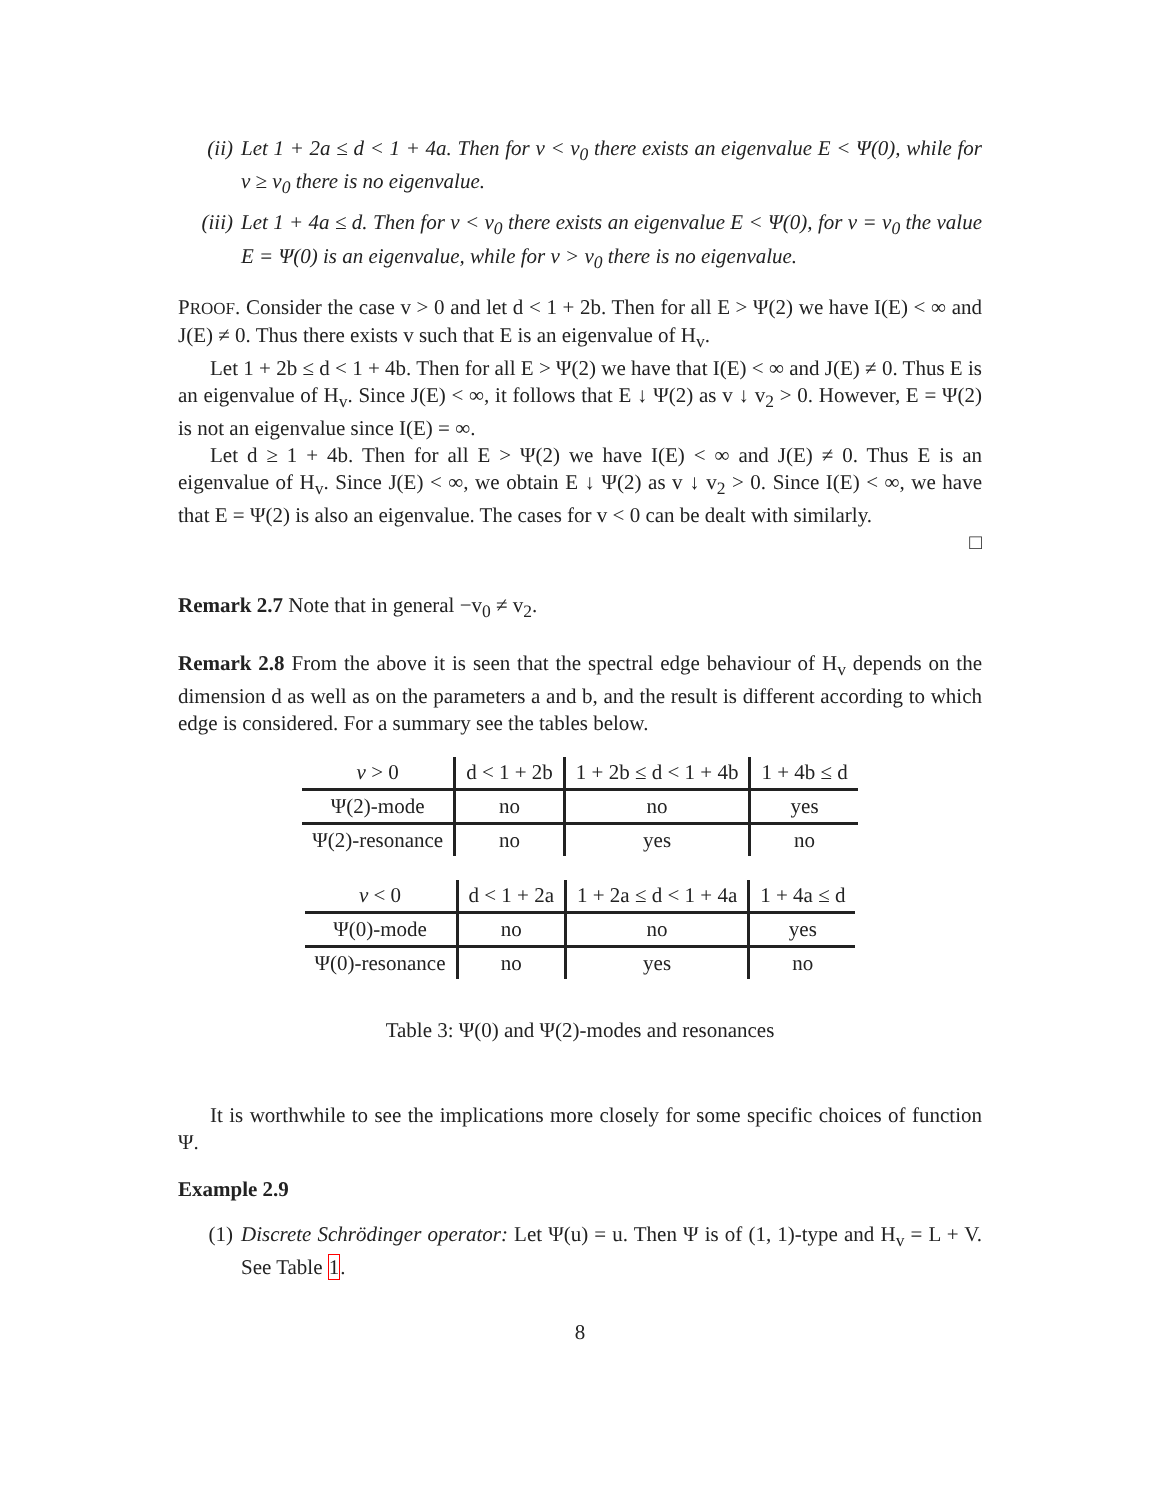(ii) Let 1 + 2a ≤ d < 1 + 4a. Then for v < v<sub>0</sub> there exists an eigenvalue E < Ψ(0), while for v ≥ v<sub>0</sub> there is no eigenvalue.
(iii)
Let 1 + 4a ≤ d. Then for v < v<sub>0</sub> there exists an eigenvalue E < Ψ(0), for v = v<sub>0</sub> the value E = Ψ(0) is an eigenvalue, while for v > v<sub>0</sub> there is no eigenvalue.
PROOF. Consider the case v > 0 and let d < 1 + 2b. Then for all E > Ψ(2) we have I(E) < ∞ and J(E) ≠ 0. Thus there exists v such that E is an eigenvalue of H<sub>v</sub>.
Let 1 + 2b ≤ d < 1 + 4b. Then for all E > Ψ(2) we have that I(E) < ∞ and J(E) ≠ 0. Thus E is an eigenvalue of H<sub>v</sub>. Since J(E) < ∞, it follows that E ↓ Ψ(2) as v ↓ v<sub>2</sub> > 0. However, E = Ψ(2) is not an eigenvalue since I(E) = ∞.
Let d ≥ 1 + 4b. Then for all E > Ψ(2) we have I(E) < ∞ and J(E) ≠ 0. Thus E is an eigenvalue of H<sub>v</sub>. Since J(E) < ∞, we obtain E ↓ Ψ(2) as v ↓ v<sub>2</sub> > 0. Since I(E) < ∞, we have that E = Ψ(2) is also an eigenvalue. The cases for v < 0 can be dealt with similarly.
□
Remark 2.7 Note that in general −v<sub>0</sub> ≠ v<sub>2</sub>.
Remark 2.8 From the above it is seen that the spectral edge behaviour of H<sub>v</sub> depends on the dimension d as well as on the parameters a and b, and the result is different according to which edge is considered. For a summary see the tables below.
| v > 0 | d < 1 + 2b | 1 + 2b ≤ d < 1 + 4b | 1 + 4b ≤ d |
| --- | --- | --- | --- |
| Ψ(2)-mode | no | no | yes |
| Ψ(2)-resonance | no | yes | no |
| v < 0 | d < 1 + 2a | 1 + 2a ≤ d < 1 + 4a | 1 + 4a ≤ d |
| --- | --- | --- | --- |
| Ψ(0)-mode | no | no | yes |
| Ψ(0)-resonance | no | yes | no |
Table 3: Ψ(0) and Ψ(2)-modes and resonances
It is worthwhile to see the implications more closely for some specific choices of function Ψ.
Example 2.9
(1) Discrete Schrödinger operator: Let Ψ(u) = u. Then Ψ is of (1, 1)-type and H<sub>v</sub> = L + V. See Table 1.
8